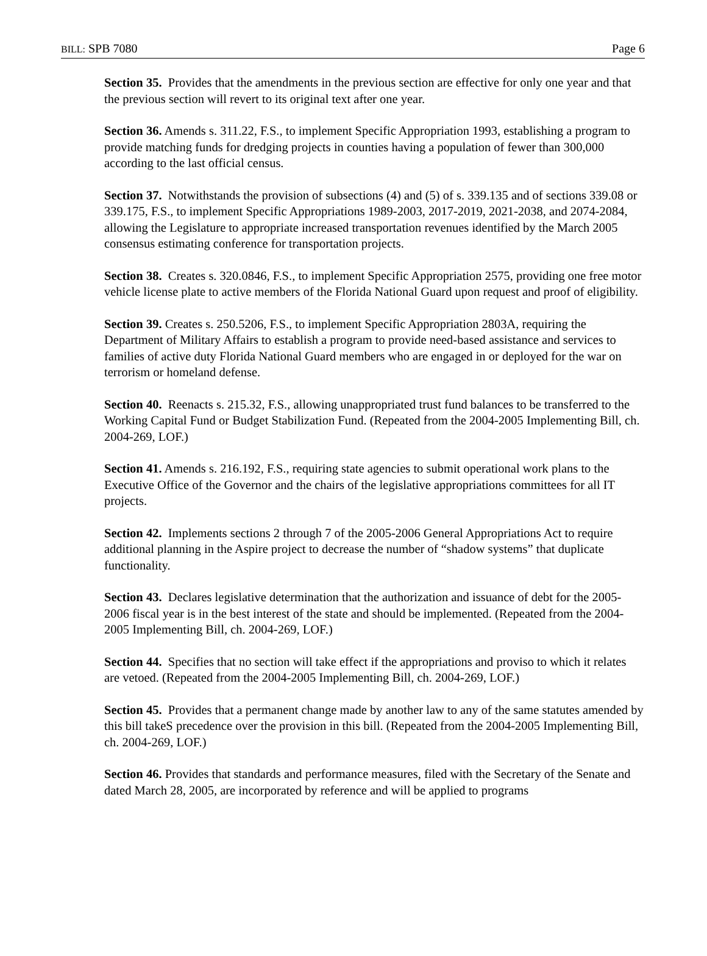BILL: SPB 7080 Page 6
Section 35. Provides that the amendments in the previous section are effective for only one year and that the previous section will revert to its original text after one year.
Section 36. Amends s. 311.22, F.S., to implement Specific Appropriation 1993, establishing a program to provide matching funds for dredging projects in counties having a population of fewer than 300,000 according to the last official census.
Section 37. Notwithstands the provision of subsections (4) and (5) of s. 339.135 and of sections 339.08 or 339.175, F.S., to implement Specific Appropriations 1989-2003, 2017-2019, 2021-2038, and 2074-2084, allowing the Legislature to appropriate increased transportation revenues identified by the March 2005 consensus estimating conference for transportation projects.
Section 38. Creates s. 320.0846, F.S., to implement Specific Appropriation 2575, providing one free motor vehicle license plate to active members of the Florida National Guard upon request and proof of eligibility.
Section 39. Creates s. 250.5206, F.S., to implement Specific Appropriation 2803A, requiring the Department of Military Affairs to establish a program to provide need-based assistance and services to families of active duty Florida National Guard members who are engaged in or deployed for the war on terrorism or homeland defense.
Section 40. Reenacts s. 215.32, F.S., allowing unappropriated trust fund balances to be transferred to the Working Capital Fund or Budget Stabilization Fund. (Repeated from the 2004-2005 Implementing Bill, ch. 2004-269, LOF.)
Section 41. Amends s. 216.192, F.S., requiring state agencies to submit operational work plans to the Executive Office of the Governor and the chairs of the legislative appropriations committees for all IT projects.
Section 42. Implements sections 2 through 7 of the 2005-2006 General Appropriations Act to require additional planning in the Aspire project to decrease the number of “shadow systems” that duplicate functionality.
Section 43. Declares legislative determination that the authorization and issuance of debt for the 2005-2006 fiscal year is in the best interest of the state and should be implemented. (Repeated from the 2004-2005 Implementing Bill, ch. 2004-269, LOF.)
Section 44. Specifies that no section will take effect if the appropriations and proviso to which it relates are vetoed. (Repeated from the 2004-2005 Implementing Bill, ch. 2004-269, LOF.)
Section 45. Provides that a permanent change made by another law to any of the same statutes amended by this bill takeS precedence over the provision in this bill. (Repeated from the 2004-2005 Implementing Bill, ch. 2004-269, LOF.)
Section 46. Provides that standards and performance measures, filed with the Secretary of the Senate and dated March 28, 2005, are incorporated by reference and will be applied to programs